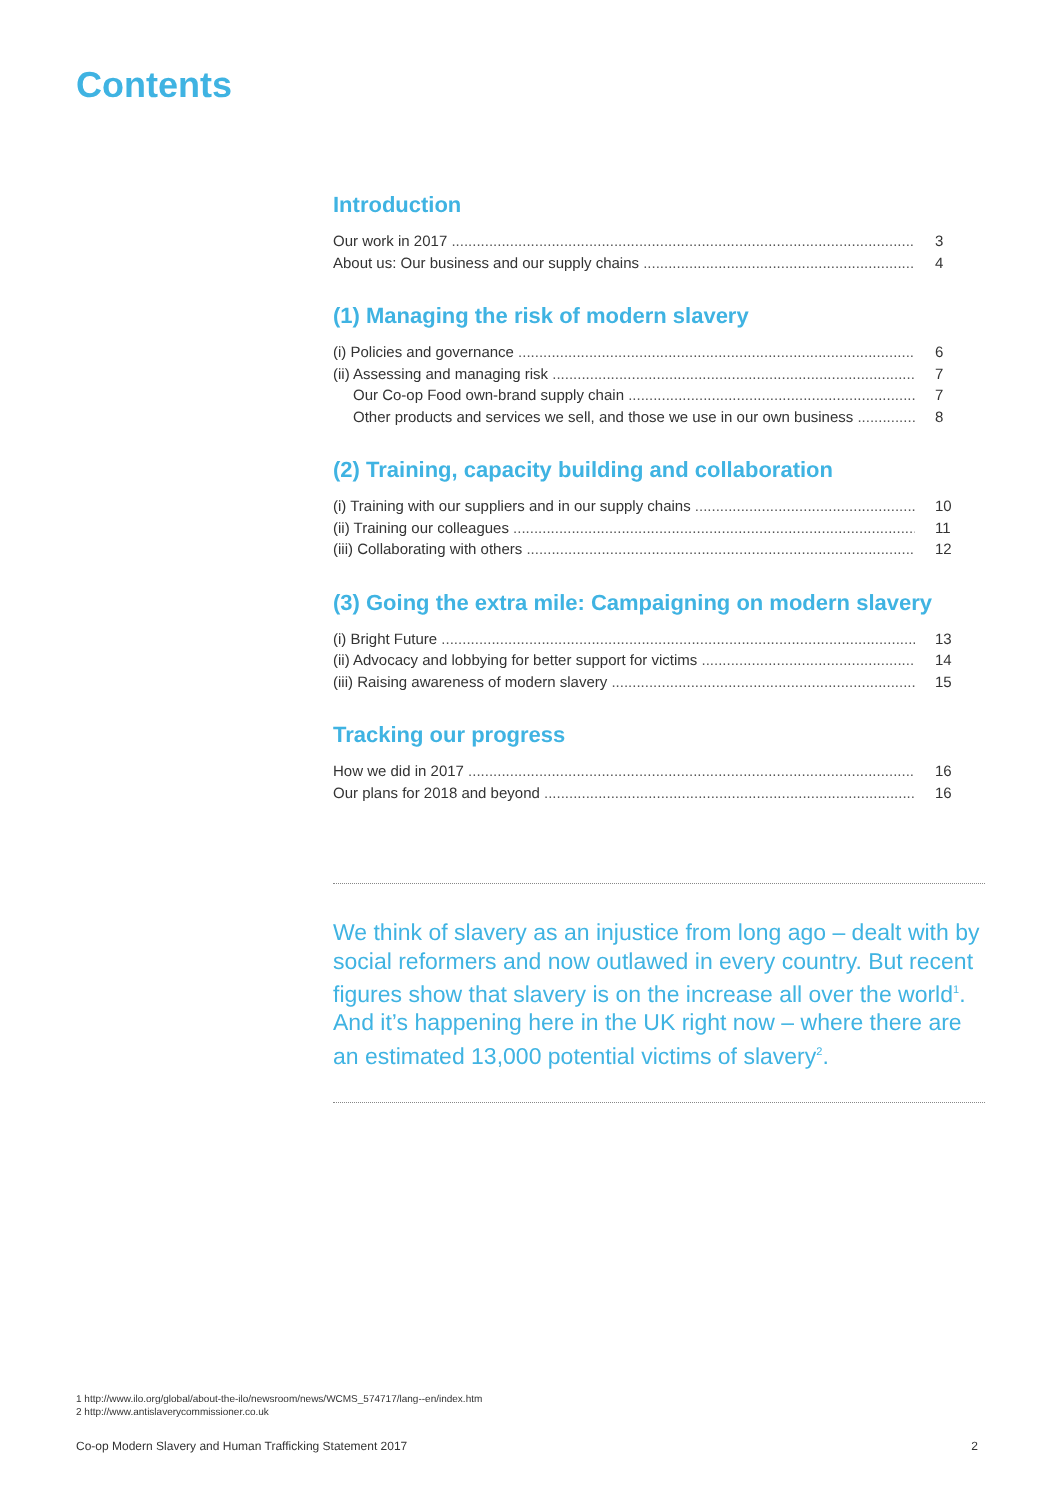Contents
Introduction
Our work in 2017 3
About us: Our business and our supply chains 4
(1) Managing the risk of modern slavery
(i) Policies and governance 6
(ii) Assessing and managing risk 7
Our Co-op Food own-brand supply chain 7
Other products and services we sell, and those we use in our own business 8
(2) Training, capacity building and collaboration
(i) Training with our suppliers and in our supply chains 10
(ii) Training our colleagues 11
(iii) Collaborating with others 12
(3) Going the extra mile: Campaigning on modern slavery
(i) Bright Future 13
(ii) Advocacy and lobbying for better support for victims 14
(iii) Raising awareness of modern slavery 15
Tracking our progress
How we did in 2017 16
Our plans for 2018 and beyond 16
We think of slavery as an injustice from long ago – dealt with by social reformers and now outlawed in every country. But recent figures show that slavery is on the increase all over the world<sup>1</sup>. And it’s happening here in the UK right now – where there are an estimated 13,000 potential victims of slavery<sup>2</sup>.
1 http://www.ilo.org/global/about-the-ilo/newsroom/news/WCMS_574717/lang--en/index.htm
2 http://www.antislaverycommissioner.co.uk
Co-op Modern Slavery and Human Trafficking Statement 2017 2